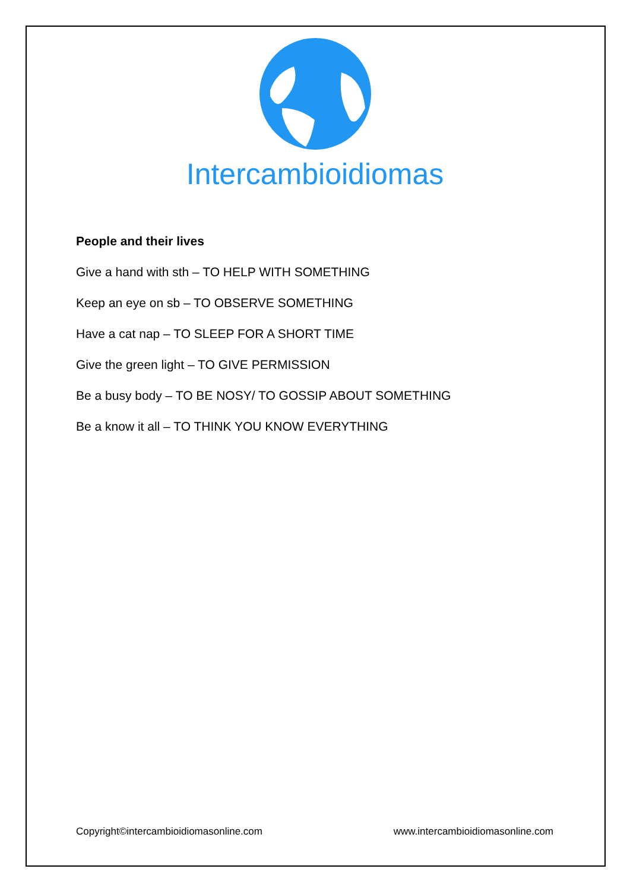Intercambioidiomas
People and their lives
Give a hand with sth – TO HELP WITH SOMETHING
Keep an eye on sb – TO OBSERVE SOMETHING
Have a cat nap – TO SLEEP FOR A SHORT TIME
Give the green light – TO GIVE PERMISSION
Be a busy body – TO BE NOSY/ TO GOSSIP ABOUT SOMETHING
Be a know it all – TO THINK YOU KNOW EVERYTHING
Copyright©intercambioidiomasonline.com www.intercambioidiomasonline.com